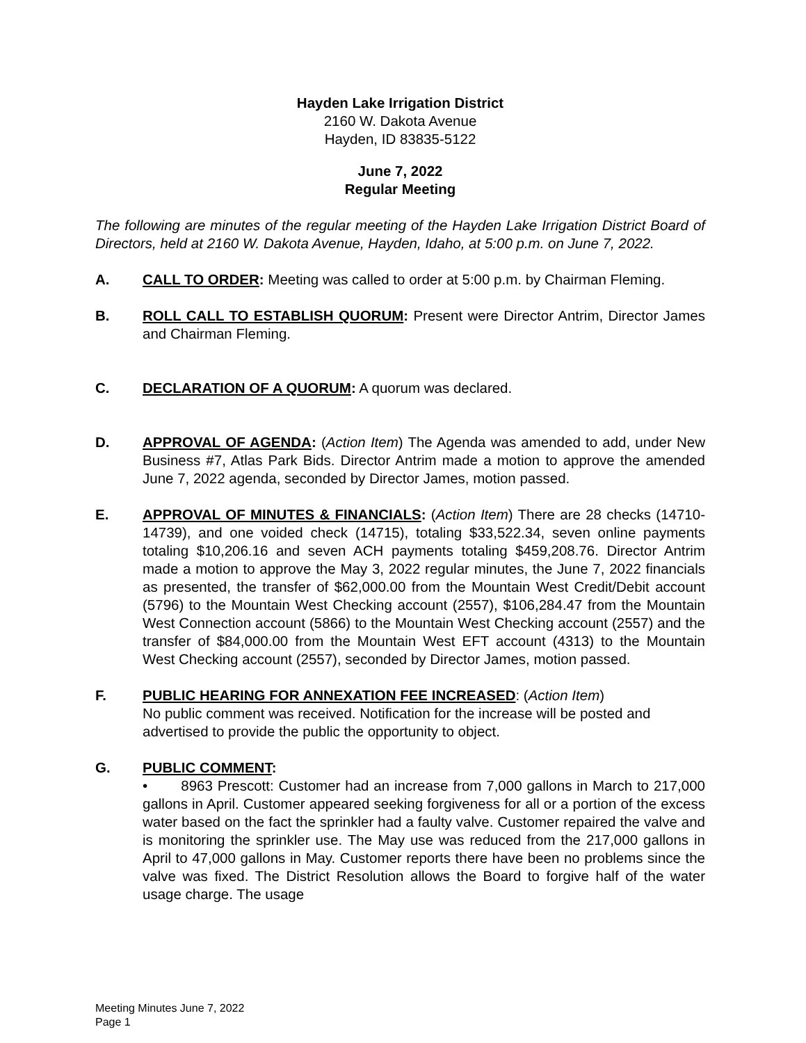Hayden Lake Irrigation District
2160 W. Dakota Avenue
Hayden, ID 83835-5122
June 7, 2022
Regular Meeting
The following are minutes of the regular meeting of the Hayden Lake Irrigation District Board of Directors, held at 2160 W. Dakota Avenue, Hayden, Idaho, at 5:00 p.m. on June 7, 2022.
A. CALL TO ORDER: Meeting was called to order at 5:00 p.m. by Chairman Fleming.
B. ROLL CALL TO ESTABLISH QUORUM: Present were Director Antrim, Director James and Chairman Fleming.
C. DECLARATION OF A QUORUM: A quorum was declared.
D. APPROVAL OF AGENDA: (Action Item) The Agenda was amended to add, under New Business #7, Atlas Park Bids. Director Antrim made a motion to approve the amended June 7, 2022 agenda, seconded by Director James, motion passed.
E. APPROVAL OF MINUTES & FINANCIALS: (Action Item) There are 28 checks (14710-14739), and one voided check (14715), totaling $33,522.34, seven online payments totaling $10,206.16 and seven ACH payments totaling $459,208.76. Director Antrim made a motion to approve the May 3, 2022 regular minutes, the June 7, 2022 financials as presented, the transfer of $62,000.00 from the Mountain West Credit/Debit account (5796) to the Mountain West Checking account (2557), $106,284.47 from the Mountain West Connection account (5866) to the Mountain West Checking account (2557) and the transfer of $84,000.00 from the Mountain West EFT account (4313) to the Mountain West Checking account (2557), seconded by Director James, motion passed.
F. PUBLIC HEARING FOR ANNEXATION FEE INCREASED: (Action Item)
No public comment was received. Notification for the increase will be posted and advertised to provide the public the opportunity to object.
G. PUBLIC COMMENT:
• 8963 Prescott: Customer had an increase from 7,000 gallons in March to 217,000 gallons in April. Customer appeared seeking forgiveness for all or a portion of the excess water based on the fact the sprinkler had a faulty valve. Customer repaired the valve and is monitoring the sprinkler use. The May use was reduced from the 217,000 gallons in April to 47,000 gallons in May. Customer reports there have been no problems since the valve was fixed. The District Resolution allows the Board to forgive half of the water usage charge. The usage
Meeting Minutes June 7, 2022
Page 1